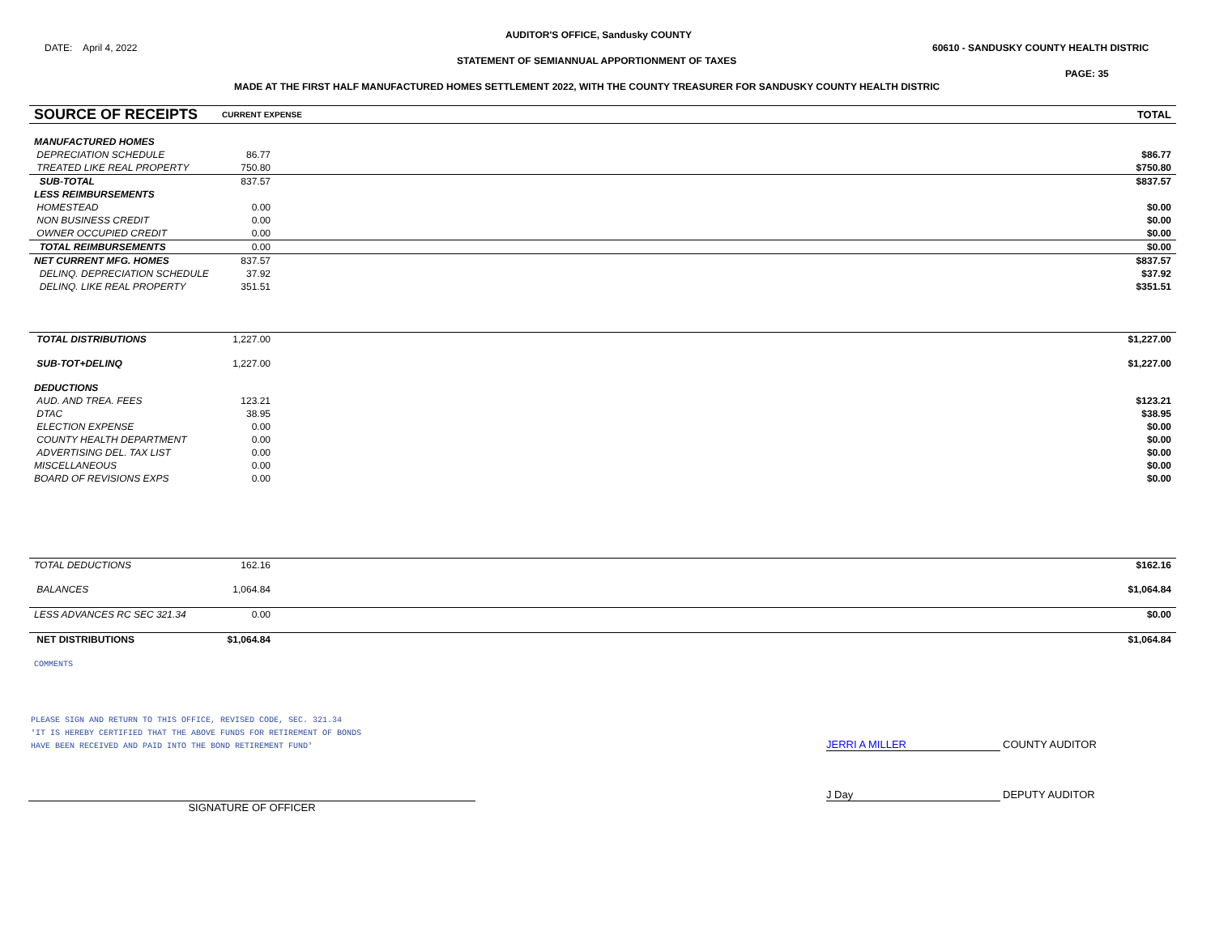AUDITOR'S OFFICE, Sandusky COUNTY
DATE: April 4, 2022
60610 - SANDUSKY COUNTY HEALTH DISTRIC
STATEMENT OF SEMIANNUAL APPORTIONMENT OF TAXES
PAGE: 35
MADE AT THE FIRST HALF MANUFACTURED HOMES SETTLEMENT 2022, WITH THE COUNTY TREASURER FOR SANDUSKY COUNTY HEALTH DISTRIC
| SOURCE OF RECEIPTS | CURRENT EXPENSE | | TOTAL |
| --- | --- | --- | --- |
| MANUFACTURED HOMES | | | |
| DEPRECIATION SCHEDULE | 86.77 | | $86.77 |
| TREATED LIKE REAL PROPERTY | 750.80 | | $750.80 |
| SUB-TOTAL | 837.57 | | $837.57 |
| LESS REIMBURSEMENTS | | | |
| HOMESTEAD | 0.00 | | $0.00 |
| NON BUSINESS CREDIT | 0.00 | | $0.00 |
| OWNER OCCUPIED CREDIT | 0.00 | | $0.00 |
| TOTAL REIMBURSEMENTS | 0.00 | | $0.00 |
| NET CURRENT MFG. HOMES | 837.57 | | $837.57 |
| DELINQ. DEPRECIATION SCHEDULE | 37.92 | | $37.92 |
| DELINQ. LIKE REAL PROPERTY | 351.51 | | $351.51 |
| TOTAL DISTRIBUTIONS | 1,227.00 | | $1,227.00 |
| SUB-TOT+DELINQ | 1,227.00 | | $1,227.00 |
| DEDUCTIONS | | | |
| AUD. AND TREA. FEES | 123.21 | | $123.21 |
| DTAC | 38.95 | | $38.95 |
| ELECTION EXPENSE | 0.00 | | $0.00 |
| COUNTY HEALTH DEPARTMENT | 0.00 | | $0.00 |
| ADVERTISING DEL. TAX LIST | 0.00 | | $0.00 |
| MISCELLANEOUS | 0.00 | | $0.00 |
| BOARD OF REVISIONS EXPS | 0.00 | | $0.00 |
| TOTAL DEDUCTIONS | 162.16 | | $162.16 |
| BALANCES | 1,064.84 | | $1,064.84 |
| LESS ADVANCES RC SEC 321.34 | 0.00 | | $0.00 |
| NET DISTRIBUTIONS | $1,064.84 | | $1,064.84 |
| COMMENTS | | | |
PLEASE SIGN AND RETURN TO THIS OFFICE, REVISED CODE, SEC. 321.34
'IT IS HEREBY CERTIFIED THAT THE ABOVE FUNDS FOR RETIREMENT OF BONDS
HAVE BEEN RECEIVED AND PAID INTO THE BOND RETIREMENT FUND'
JERRI A MILLER COUNTY AUDITOR
J Day DEPUTY AUDITOR
SIGNATURE OF OFFICER